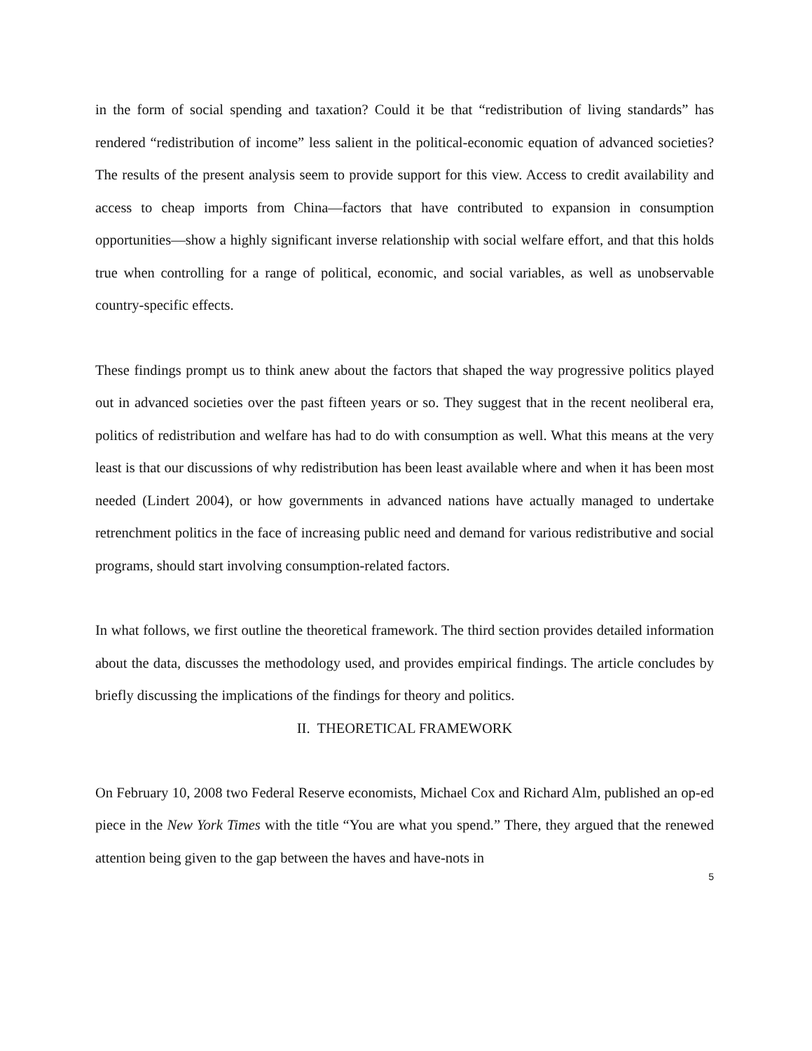in the form of social spending and taxation? Could it be that “redistribution of living standards” has rendered “redistribution of income” less salient in the political-economic equation of advanced societies? The results of the present analysis seem to provide support for this view. Access to credit availability and access to cheap imports from China—factors that have contributed to expansion in consumption opportunities—show a highly significant inverse relationship with social welfare effort, and that this holds true when controlling for a range of political, economic, and social variables, as well as unobservable country-specific effects.
These findings prompt us to think anew about the factors that shaped the way progressive politics played out in advanced societies over the past fifteen years or so. They suggest that in the recent neoliberal era, politics of redistribution and welfare has had to do with consumption as well. What this means at the very least is that our discussions of why redistribution has been least available where and when it has been most needed (Lindert 2004), or how governments in advanced nations have actually managed to undertake retrenchment politics in the face of increasing public need and demand for various redistributive and social programs, should start involving consumption-related factors.
In what follows, we first outline the theoretical framework. The third section provides detailed information about the data, discusses the methodology used, and provides empirical findings. The article concludes by briefly discussing the implications of the findings for theory and politics.
II. THEORETICAL FRAMEWORK
On February 10, 2008 two Federal Reserve economists, Michael Cox and Richard Alm, published an op-ed piece in the New York Times with the title “You are what you spend.” There, they argued that the renewed attention being given to the gap between the haves and have-nots in
5